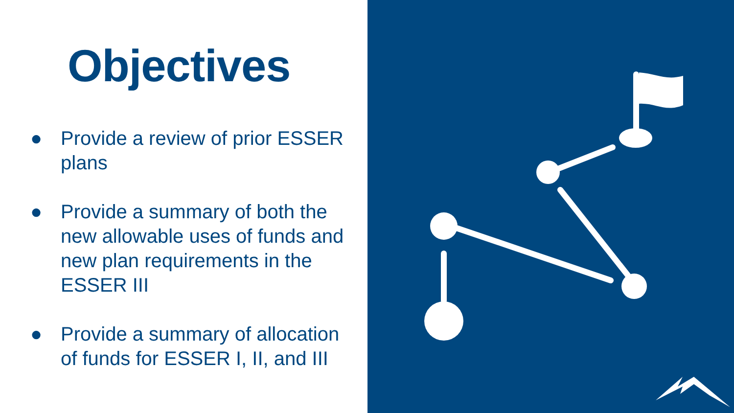Objectives
● Provide a review of prior ESSER plans
● Provide a summary of both the new allowable uses of funds and new plan requirements in the ESSER III
● Provide a summary of allocation of funds for ESSER I, II, and III